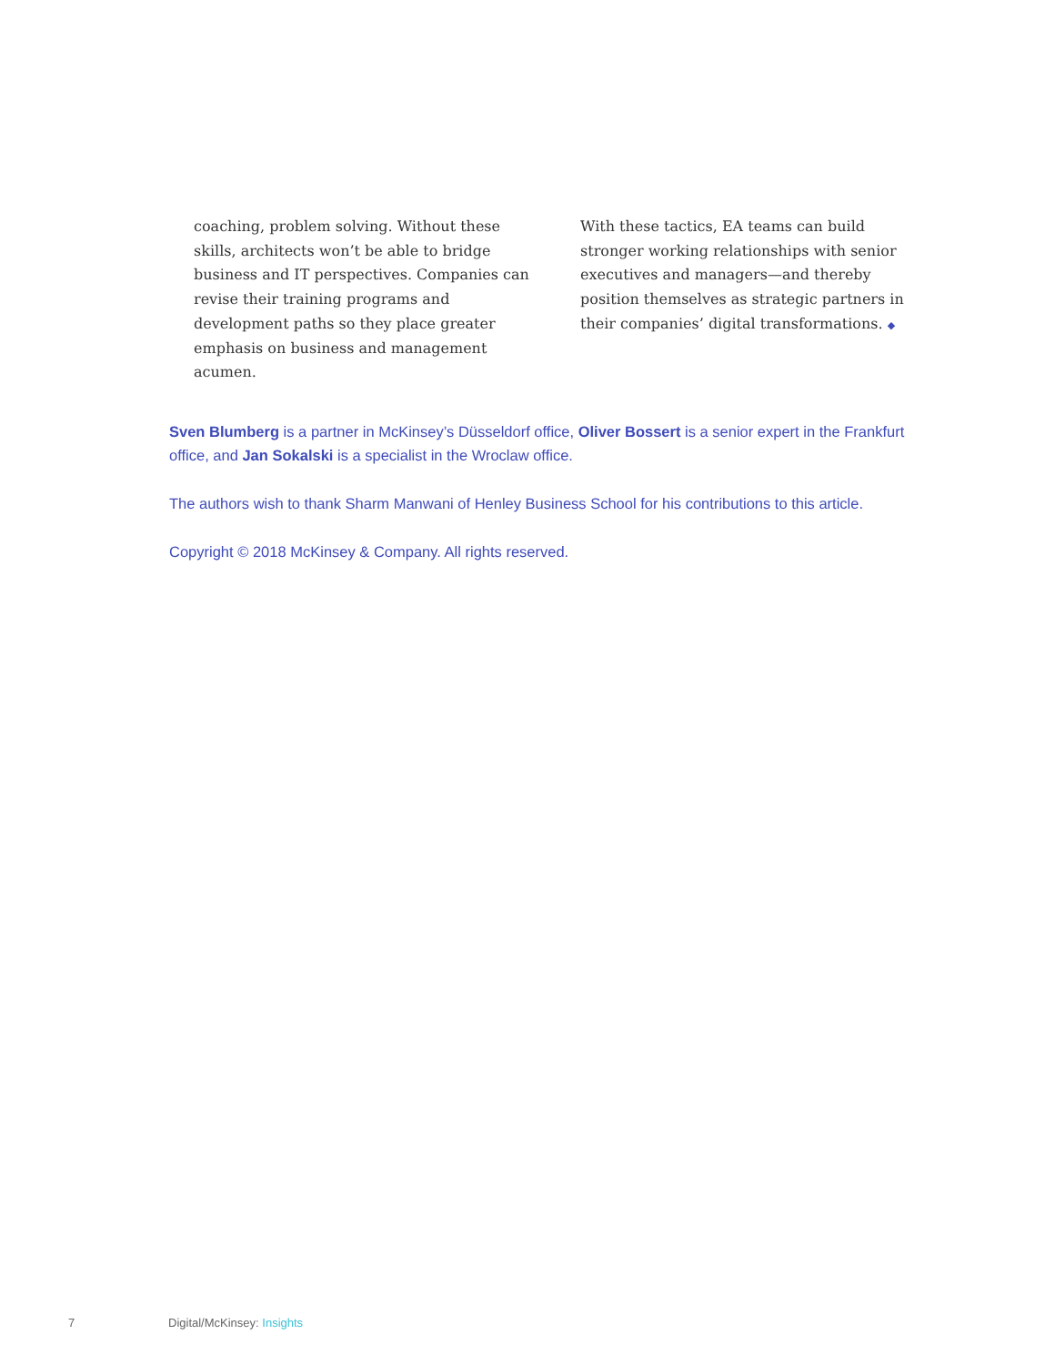coaching, problem solving. Without these skills, architects won’t be able to bridge business and IT perspectives. Companies can revise their training programs and development paths so they place greater emphasis on business and management acumen.
With these tactics, EA teams can build stronger working relationships with senior executives and managers—and thereby position themselves as strategic partners in their companies’ digital transformations. ◆
Sven Blumberg is a partner in McKinsey’s Düsseldorf office, Oliver Bossert is a senior expert in the Frankfurt office, and Jan Sokalski is a specialist in the Wroclaw office.
The authors wish to thank Sharm Manwani of Henley Business School for his contributions to this article.
Copyright © 2018 McKinsey & Company. All rights reserved.
7 Digital/McKinsey: Insights